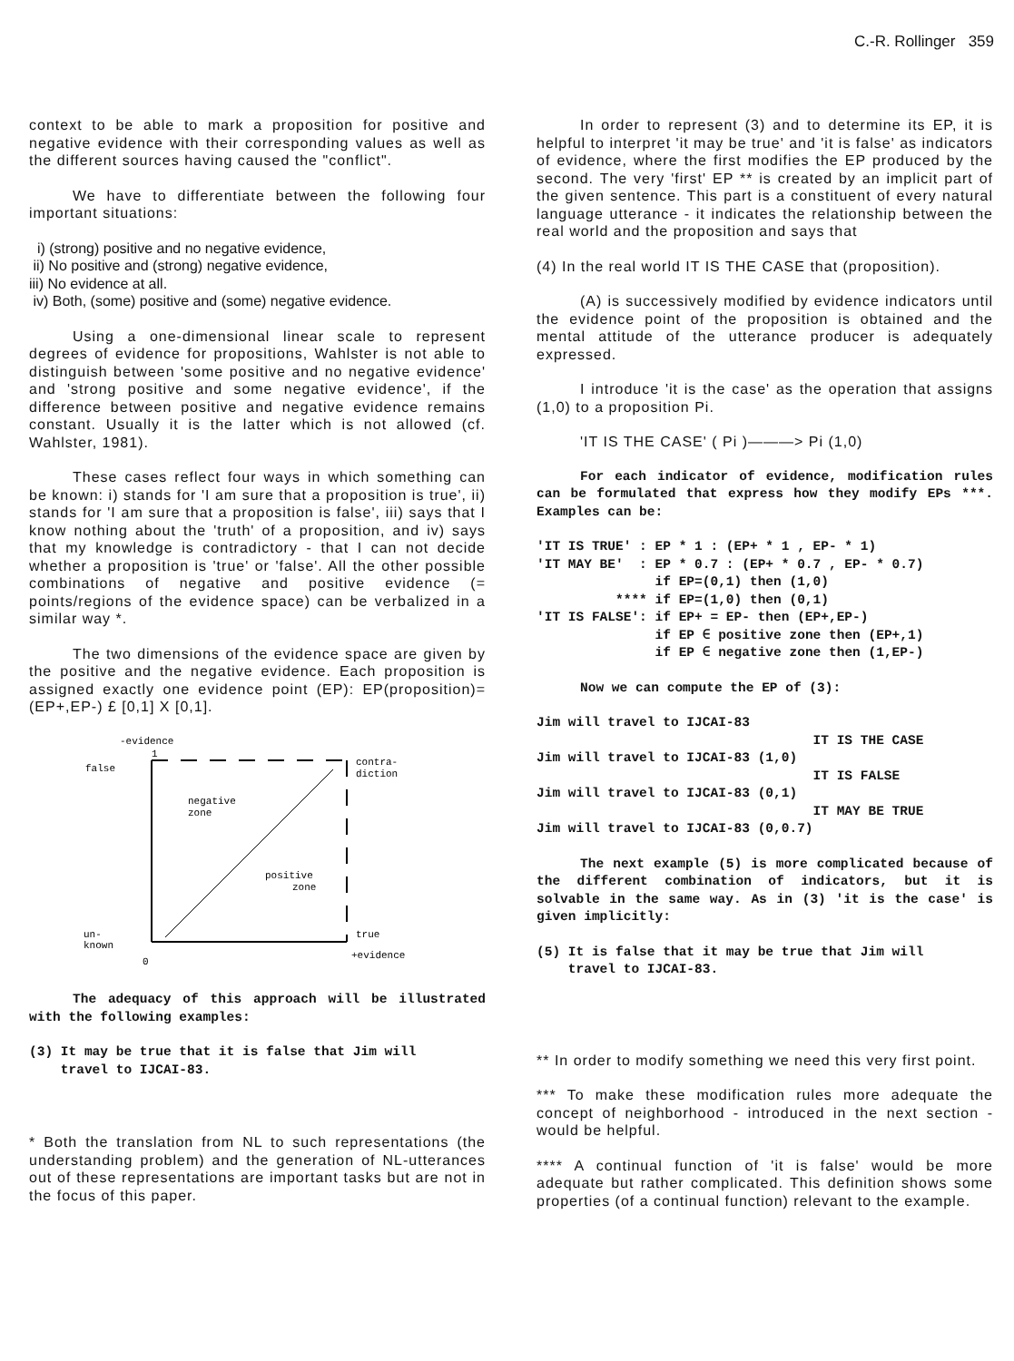C.-R. Rollinger 359
context to be able to mark a proposition for positive and negative evidence with their corresponding values as well as the different sources having caused the "conflict".
We have to differentiate between the following four important situations:
i) (strong) positive and no negative evidence,
ii) No positive and (strong) negative evidence,
iii) No evidence at all.
iv) Both, (some) positive and (some) negative evidence.
Using a one-dimensional linear scale to represent degrees of evidence for propositions, Wahlster is not able to distinguish between 'some positive and no negative evidence' and 'strong positive and some negative evidence', if the difference between positive and negative evidence remains constant. Usually it is the latter which is not allowed (cf. Wahlster, 1981).
These cases reflect four ways in which something can be known: i) stands for 'I am sure that a proposition is true', ii) stands for 'I am sure that a proposition is false', iii) says that I know nothing about the 'truth' of a proposition, and iv) says that my knowledge is contradictory - that I can not decide whether a proposition is 'true' or 'false'. All the other possible combinations of negative and positive evidence (= points/regions of the evidence space) can be verbalized in a similar way *.
The two dimensions of the evidence space are given by the positive and the negative evidence. Each proposition is assigned exactly one evidence point (EP): EP(proposition)=(EP+,EP-) £ [0,1] X [0,1].
-evidence
1
false
contra-
diction
negative
zone
positive
zone
un-
known
0
true
+evidence
The adequacy of this approach will be illustrated with the following examples:
(3) It may be true that it is false that Jim will
travel to IJCAI-83.
* Both the translation from NL to such representations (the understanding problem) and the generation of NL-utterances out of these representations are important tasks but are not in the focus of this paper.
In order to represent (3) and to determine its EP, it is helpful to interpret 'it may be true' and 'it is false' as indicators of evidence, where the first modifies the EP produced by the second. The very 'first' EP ** is created by an implicit part of the given sentence. This part is a constituent of every natural language utterance - it indicates the relationship between the real world and the proposition and says that
(4) In the real world IT IS THE CASE that (proposition).
(A) is successively modified by evidence indicators until the evidence point of the proposition is obtained and the mental attitude of the utterance producer is adequately expressed.
I introduce 'it is the case' as the operation that assigns (1,0) to a proposition Pi.
'IT IS THE CASE' ( Pi )———> Pi (1,0)
For each indicator of evidence, modification rules can be formulated that express how they modify EPs ***. Examples can be:
'IT IS TRUE' : EP * 1 : (EP+ * 1 , EP- * 1)
'IT MAY BE'  : EP * 0.7 : (EP+ * 0.7 , EP- * 0.7)
               if EP=(0,1) then (1,0)
          **** if EP=(1,0) then (0,1)
'IT IS FALSE': if EP+ = EP- then (EP+,EP-)
               if EP ∈ positive zone then (EP+,1)
               if EP ∈ negative zone then (1,EP-)
Now we can compute the EP of (3):
Jim will travel to IJCAI-83
                                   IT IS THE CASE
Jim will travel to IJCAI-83 (1,0)
                                   IT IS FALSE
Jim will travel to IJCAI-83 (0,1)
                                   IT MAY BE TRUE
Jim will travel to IJCAI-83 (0,0.7)
The next example (5) is more complicated because of the different combination of indicators, but it is solvable in the same way. As in (3) 'it is the case' is given implicitly:
(5) It is false that it may be true that Jim will
travel to IJCAI-83.
** In order to modify something we need this very first point.
*** To make these modification rules more adequate the concept of neighborhood - introduced in the next section - would be helpful.
**** A continual function of 'it is false' would be more adequate but rather complicated. This definition shows some properties (of a continual function) relevant to the example.